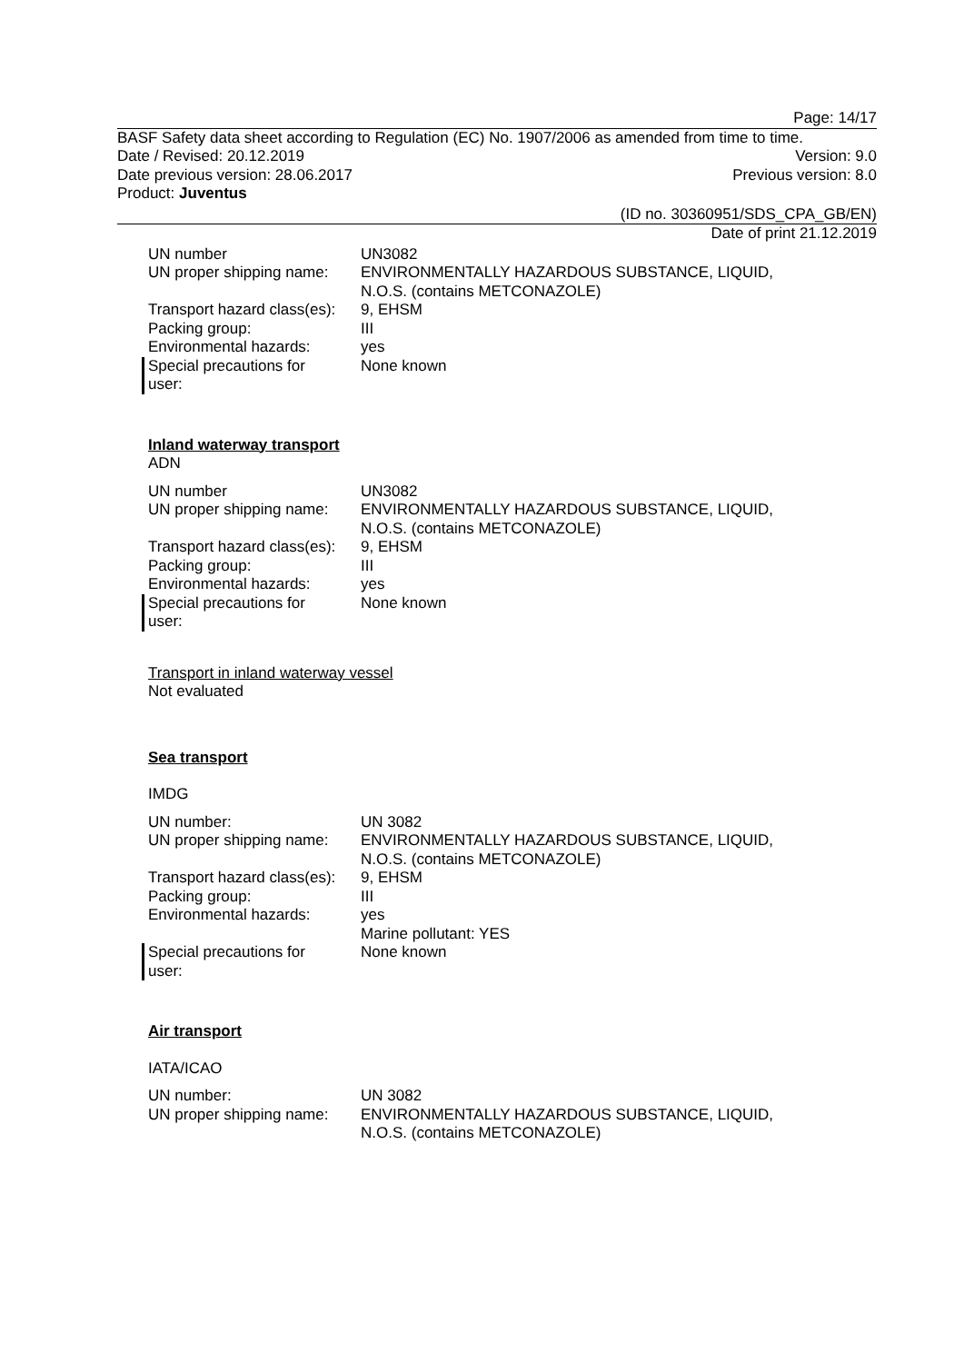Page: 14/17
BASF Safety data sheet according to Regulation (EC) No. 1907/2006 as amended from time to time.
Date / Revised: 20.12.2019 Version: 9.0
Date previous version: 28.06.2017 Previous version: 8.0
Product: Juventus
(ID no. 30360951/SDS_CPA_GB/EN)
Date of print 21.12.2019
| UN number | UN3082 |
| UN proper shipping name: | ENVIRONMENTALLY HAZARDOUS SUBSTANCE, LIQUID, N.O.S. (contains METCONAZOLE) |
| Transport hazard class(es): | 9, EHSM |
| Packing group: | III |
| Environmental hazards: | yes |
| Special precautions for user: | None known |
Inland waterway transport
ADN
| UN number | UN3082 |
| UN proper shipping name: | ENVIRONMENTALLY HAZARDOUS SUBSTANCE, LIQUID, N.O.S. (contains METCONAZOLE) |
| Transport hazard class(es): | 9, EHSM |
| Packing group: | III |
| Environmental hazards: | yes |
| Special precautions for user: | None known |
Transport in inland waterway vessel
Not evaluated
Sea transport
IMDG
| UN number: | UN 3082 |
| UN proper shipping name: | ENVIRONMENTALLY HAZARDOUS SUBSTANCE, LIQUID, N.O.S. (contains METCONAZOLE) |
| Transport hazard class(es): | 9, EHSM |
| Packing group: | III |
| Environmental hazards: | yes Marine pollutant: YES |
| Special precautions for user: | None known |
Air transport
IATA/ICAO
| UN number: | UN 3082 |
| UN proper shipping name: | ENVIRONMENTALLY HAZARDOUS SUBSTANCE, LIQUID, N.O.S. (contains METCONAZOLE) |